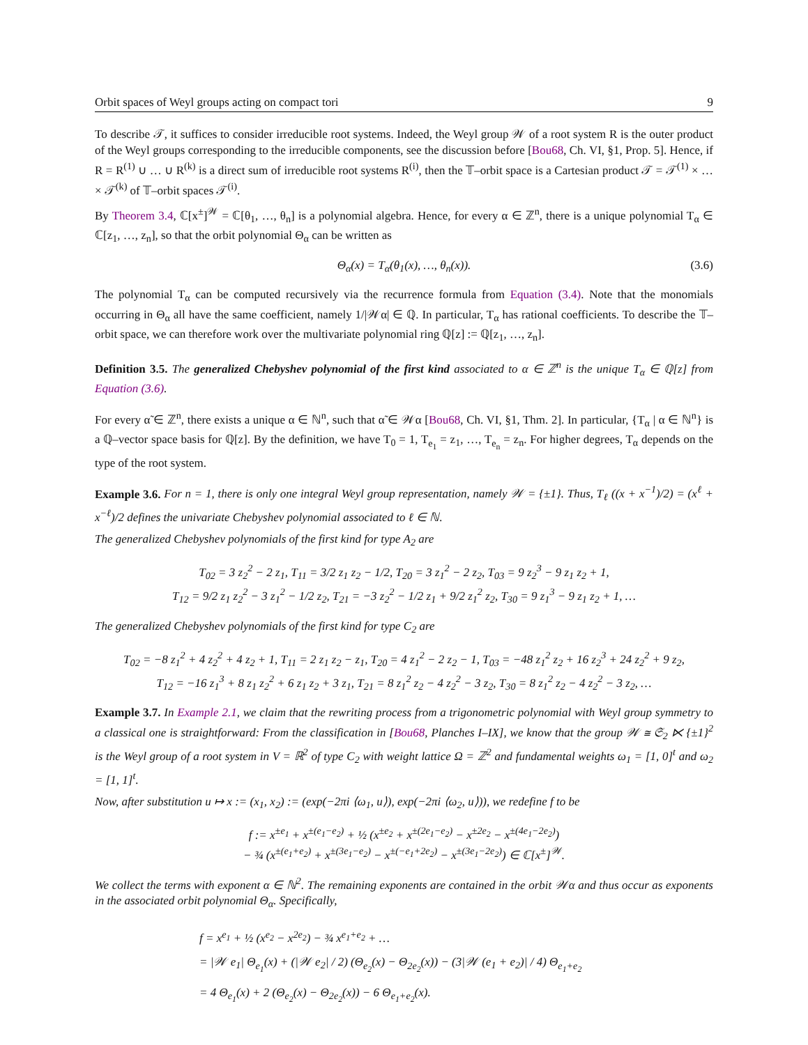Orbit spaces of Weyl groups acting on compact tori 9
To describe 𝒯, it suffices to consider irreducible root systems. Indeed, the Weyl group 𝒲 of a root system R is the outer product of the Weyl groups corresponding to the irreducible components, see the discussion before [Bou68, Ch. VI, §1, Prop. 5]. Hence, if R = R<sup>(1)</sup> ∪ … ∪ R<sup>(k)</sup> is a direct sum of irreducible root systems R<sup>(i)</sup>, then the 𝕋–orbit space is a Cartesian product 𝒯 = 𝒯<sup>(1)</sup> × … × 𝒯<sup>(k)</sup> of 𝕋–orbit spaces 𝒯<sup>(i)</sup>.
By Theorem 3.4, ℂ[x<sup>±</sup>]<sup>𝒲</sup> = ℂ[θ<sub>1</sub>, …, θ<sub>n</sub>] is a polynomial algebra. Hence, for every α ∈ ℤ<sup>n</sup>, there is a unique polynomial T<sub>α</sub> ∈ ℂ[z<sub>1</sub>, …, z<sub>n</sub>], so that the orbit polynomial Θ<sub>α</sub> can be written as
Θ<sub>α</sub>(x) = T<sub>α</sub>(θ<sub>1</sub>(x), …, θ<sub>n</sub>(x)). (3.6)
The polynomial T<sub>α</sub> can be computed recursively via the recurrence formula from Equation (3.4). Note that the monomials occurring in Θ<sub>α</sub> all have the same coefficient, namely 1/|𝒲α| ∈ ℚ. In particular, T<sub>α</sub> has rational coefficients. To describe the 𝕋–orbit space, we can therefore work over the multivariate polynomial ring ℚ[z] := ℚ[z<sub>1</sub>, …, z<sub>n</sub>].
Definition 3.5. The generalized Chebyshev polynomial of the first kind associated to α ∈ ℤ<sup>n</sup> is the unique T<sub>α</sub> ∈ ℚ[z] from Equation (3.6).
For every α̃ ∈ ℤ<sup>n</sup>, there exists a unique α ∈ ℕ<sup>n</sup>, such that α̃ ∈ 𝒲α [Bou68, Ch. VI, §1, Thm. 2]. In particular, {T<sub>α</sub> | α ∈ ℕ<sup>n</sup>} is a ℚ–vector space basis for ℚ[z]. By the definition, we have T<sub>0</sub> = 1, T<sub>e<sub>1</sub></sub> = z<sub>1</sub>, …, T<sub>e<sub>n</sub></sub> = z<sub>n</sub>. For higher degrees, T<sub>α</sub> depends on the type of the root system.
Example 3.6. For n = 1, there is only one integral Weyl group representation, namely 𝒲 = {±1}. Thus, T<sub>ℓ</sub> ((x + x<sup>−1</sup>)/2) = (x<sup>ℓ</sup> + x<sup>−ℓ</sup>)/2 defines the univariate Chebyshev polynomial associated to ℓ ∈ ℕ.
The generalized Chebyshev polynomials of the first kind for type A<sub>2</sub> are
T<sub>02</sub> = 3 z<sub>2</sub><sup>2</sup> − 2 z<sub>1</sub>, T<sub>11</sub> = 3/2 z<sub>1</sub> z<sub>2</sub> − 1/2, T<sub>20</sub> = 3 z<sub>1</sub><sup>2</sup> − 2 z<sub>2</sub>, T<sub>03</sub> = 9 z<sub>2</sub><sup>3</sup> − 9 z<sub>1</sub> z<sub>2</sub> + 1,
T<sub>12</sub> = 9/2 z<sub>1</sub> z<sub>2</sub><sup>2</sup> − 3 z<sub>1</sub><sup>2</sup> − 1/2 z<sub>2</sub>, T<sub>21</sub> = −3 z<sub>2</sub><sup>2</sup> − 1/2 z<sub>1</sub> + 9/2 z<sub>1</sub><sup>2</sup> z<sub>2</sub>, T<sub>30</sub> = 9 z<sub>1</sub><sup>3</sup> − 9 z<sub>1</sub> z<sub>2</sub> + 1, …
The generalized Chebyshev polynomials of the first kind for type C<sub>2</sub> are
T<sub>02</sub> = −8 z<sub>1</sub><sup>2</sup> + 4 z<sub>2</sub><sup>2</sup> + 4 z<sub>2</sub> + 1, T<sub>11</sub> = 2 z<sub>1</sub> z<sub>2</sub> − z<sub>1</sub>, T<sub>20</sub> = 4 z<sub>1</sub><sup>2</sup> − 2 z<sub>2</sub> − 1, T<sub>03</sub> = −48 z<sub>1</sub><sup>2</sup> z<sub>2</sub> + 16 z<sub>2</sub><sup>3</sup> + 24 z<sub>2</sub><sup>2</sup> + 9 z<sub>2</sub>,
T<sub>12</sub> = −16 z<sub>1</sub><sup>3</sup> + 8 z<sub>1</sub> z<sub>2</sub><sup>2</sup> + 6 z<sub>1</sub> z<sub>2</sub> + 3 z<sub>1</sub>, T<sub>21</sub> = 8 z<sub>1</sub><sup>2</sup> z<sub>2</sub> − 4 z<sub>2</sub><sup>2</sup> − 3 z<sub>2</sub>, T<sub>30</sub> = 8 z<sub>1</sub><sup>2</sup> z<sub>2</sub> − 4 z<sub>2</sub><sup>2</sup> − 3 z<sub>2</sub>, …
Example 3.7. In Example 2.1, we claim that the rewriting process from a trigonometric polynomial with Weyl group symmetry to a classical one is straightforward: From the classification in [Bou68, Planches I–IX], we know that the group 𝒲 ≅ 𝔖<sub>2</sub> ⋉ {±1}<sup>2</sup> is the Weyl group of a root system in V = ℝ<sup>2</sup> of type C<sub>2</sub> with weight lattice Ω = ℤ<sup>2</sup> and fundamental weights ω<sub>1</sub> = [1, 0]<sup>t</sup> and ω<sub>2</sub> = [1, 1]<sup>t</sup>.
Now, after substitution u ↦ x := (x<sub>1</sub>, x<sub>2</sub>) := (exp(−2πi ⟨ω<sub>1</sub>, u⟩), exp(−2πi ⟨ω<sub>2</sub>, u⟩)), we redefine f to be
f := x<sup>±e<sub>1</sub></sup> + x<sup>±(e<sub>1</sub>−e<sub>2</sub>)</sup> + ½ (x<sup>±e<sub>2</sub></sup> + x<sup>±(2e<sub>1</sub>−e<sub>2</sub>)</sup> − x<sup>±2e<sub>2</sub></sup> − x<sup>±(4e<sub>1</sub>−2e<sub>2</sub>)</sup>)
− ¾ (x<sup>±(e<sub>1</sub>+e<sub>2</sub>)</sup> + x<sup>±(3e<sub>1</sub>−e<sub>2</sub>)</sup> − x<sup>±(−e<sub>1</sub>+2e<sub>2</sub>)</sup> − x<sup>±(3e<sub>1</sub>−2e<sub>2</sub>)</sup>) ∈ ℂ[x<sup>±</sup>]<sup>𝒲</sup>.
We collect the terms with exponent α ∈ ℕ<sup>2</sup>. The remaining exponents are contained in the orbit 𝒲α and thus occur as exponents in the associated orbit polynomial Θ<sub>α</sub>. Specifically,
f = x<sup>e<sub>1</sub></sup> + ½ (x<sup>e<sub>2</sub></sup> − x<sup>2e<sub>2</sub></sup>) − ¾ x<sup>e<sub>1</sub>+e<sub>2</sub></sup> + …
= |𝒲 e<sub>1</sub>| Θ<sub>e<sub>1</sub></sub>(x) + (|𝒲 e<sub>2</sub>| / 2) (Θ<sub>e<sub>2</sub></sub>(x) − Θ<sub>2e<sub>2</sub></sub>(x)) − (3|𝒲 (e<sub>1</sub> + e<sub>2</sub>)| / 4) Θ<sub>e<sub>1</sub>+e<sub>2</sub></sub>
= 4 Θ<sub>e<sub>1</sub></sub>(x) + 2 (Θ<sub>e<sub>2</sub></sub>(x) − Θ<sub>2e<sub>2</sub></sub>(x)) − 6 Θ<sub>e<sub>1</sub>+e<sub>2</sub></sub>(x).